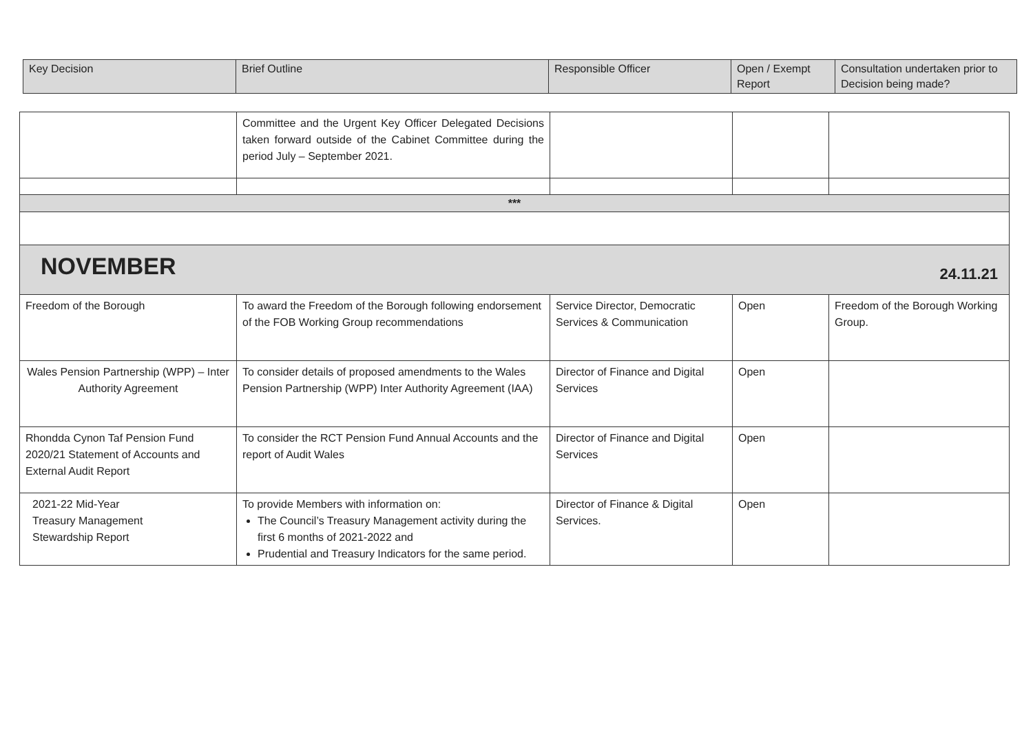| Key Decision | Brief Outline | Responsible Officer | Open / Exempt Report | Consultation undertaken prior to Decision being made? |
| --- | --- | --- | --- | --- |
| | Committee and the Urgent Key Officer Delegated Decisions taken forward outside of the Cabinet Committee during the period July – September 2021. | | | |
| *** | | | | |
| NOVEMBER 24.11.21 | | | | |
| Freedom of the Borough | To award the Freedom of the Borough following endorsement of the FOB Working Group recommendations | Service Director, Democratic Services & Communication | Open | Freedom of the Borough Working Group. |
| Wales Pension Partnership (WPP) – Inter Authority Agreement | To consider details of proposed amendments to the Wales Pension Partnership (WPP) Inter Authority Agreement (IAA) | Director of Finance and Digital Services | Open | |
| Rhondda Cynon Taf Pension Fund 2020/21 Statement of Accounts and External Audit Report | To consider the RCT Pension Fund Annual Accounts and the report of Audit Wales | Director of Finance and Digital Services | Open | |
| 2021-22 Mid-Year Treasury Management Stewardship Report | To provide Members with information on: The Council’s Treasury Management activity during the first 6 months of 2021-2022 and Prudential and Treasury Indicators for the same period. | Director of Finance & Digital Services. | Open | |